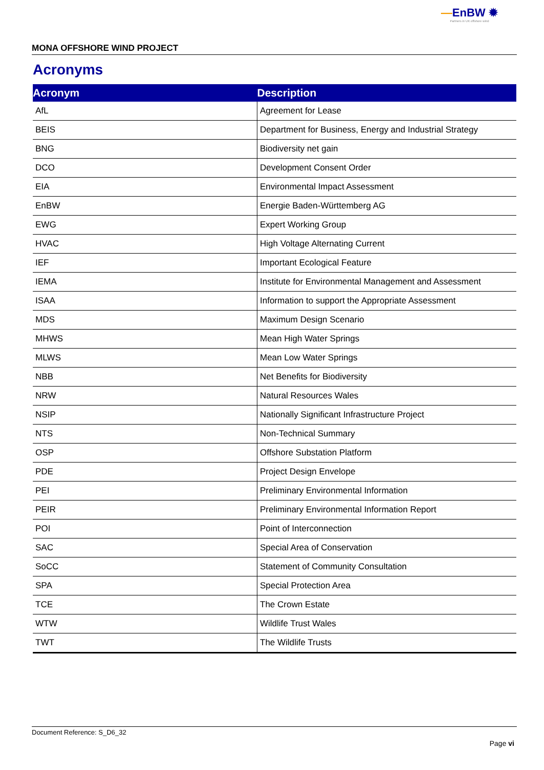—EnBW ✹
Partners in UK offshore wind
MONA OFFSHORE WIND PROJECT
Acronyms
| Acronym | Description |
| --- | --- |
| AfL | Agreement for Lease |
| BEIS | Department for Business, Energy and Industrial Strategy |
| BNG | Biodiversity net gain |
| DCO | Development Consent Order |
| EIA | Environmental Impact Assessment |
| EnBW | Energie Baden-Württemberg AG |
| EWG | Expert Working Group |
| HVAC | High Voltage Alternating Current |
| IEF | Important Ecological Feature |
| IEMA | Institute for Environmental Management and Assessment |
| ISAA | Information to support the Appropriate Assessment |
| MDS | Maximum Design Scenario |
| MHWS | Mean High Water Springs |
| MLWS | Mean Low Water Springs |
| NBB | Net Benefits for Biodiversity |
| NRW | Natural Resources Wales |
| NSIP | Nationally Significant Infrastructure Project |
| NTS | Non-Technical Summary |
| OSP | Offshore Substation Platform |
| PDE | Project Design Envelope |
| PEI | Preliminary Environmental Information |
| PEIR | Preliminary Environmental Information Report |
| POI | Point of Interconnection |
| SAC | Special Area of Conservation |
| SoCC | Statement of Community Consultation |
| SPA | Special Protection Area |
| TCE | The Crown Estate |
| WTW | Wildlife Trust Wales |
| TWT | The Wildlife Trusts |
Document Reference: S_D6_32
Page vi